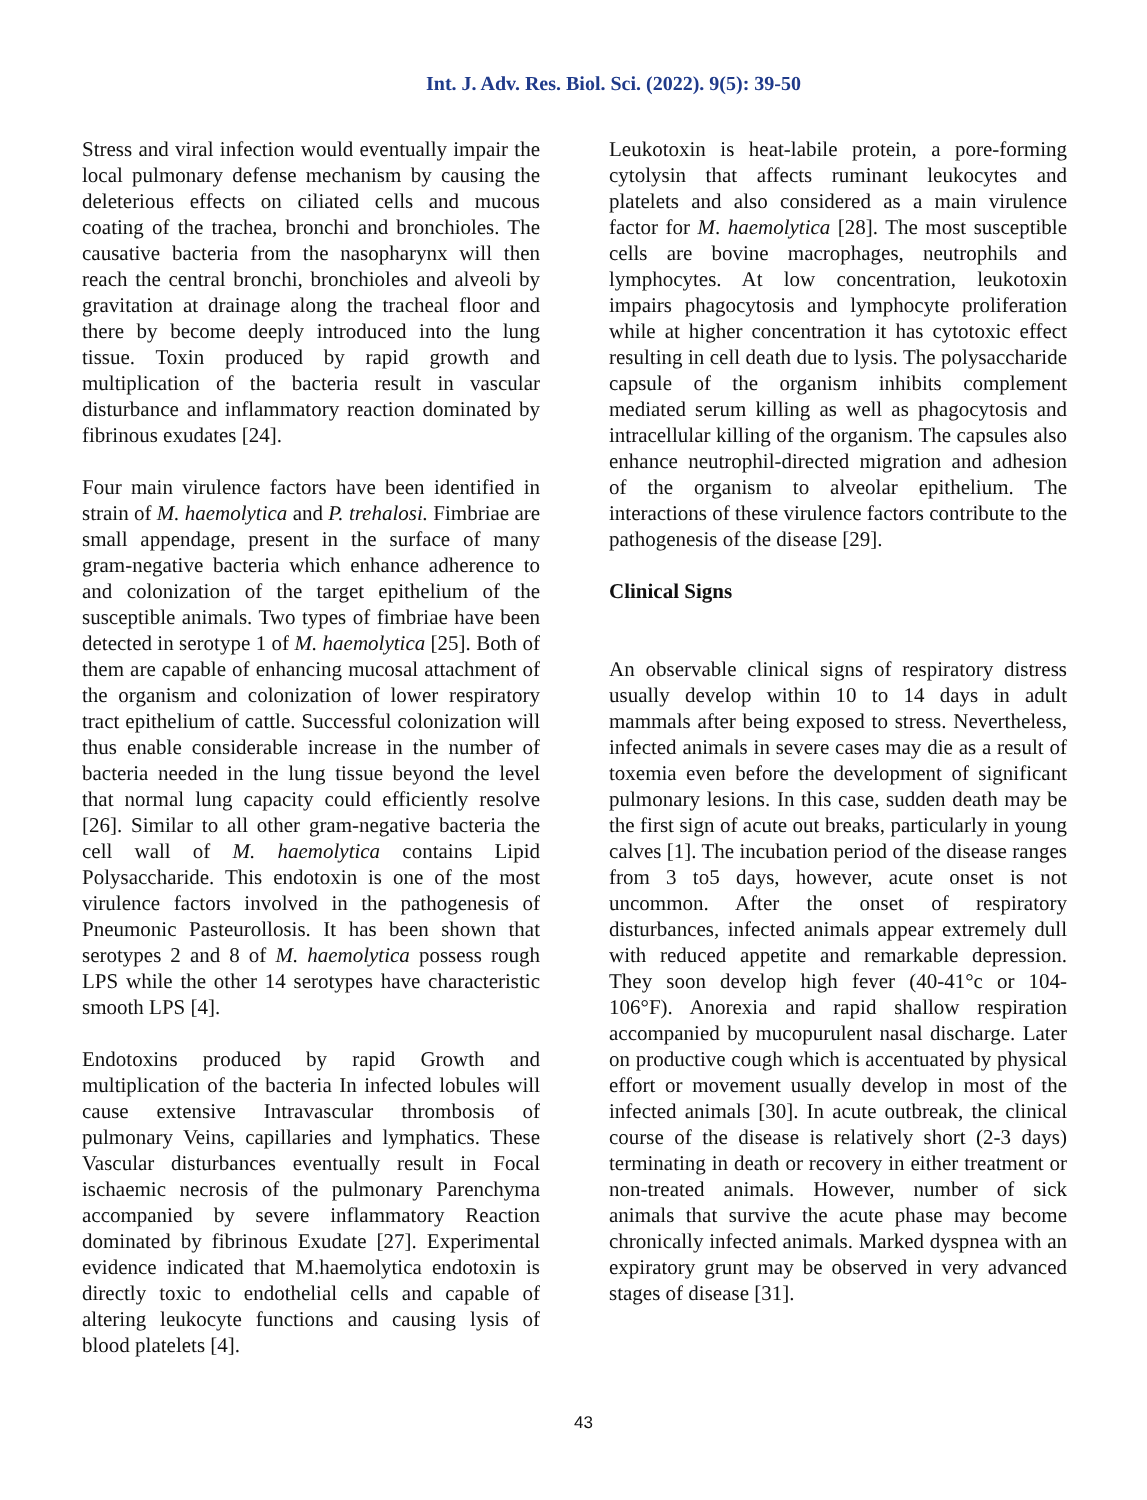Int. J. Adv. Res. Biol. Sci. (2022). 9(5): 39-50
Stress and viral infection would eventually impair the local pulmonary defense mechanism by causing the deleterious effects on ciliated cells and mucous coating of the trachea, bronchi and bronchioles. The causative bacteria from the nasopharynx will then reach the central bronchi, bronchioles and alveoli by gravitation at drainage along the tracheal floor and there by become deeply introduced into the lung tissue. Toxin produced by rapid growth and multiplication of the bacteria result in vascular disturbance and inflammatory reaction dominated by fibrinous exudates [24].
Four main virulence factors have been identified in strain of M. haemolytica and P. trehalosi. Fimbriae are small appendage, present in the surface of many gram-negative bacteria which enhance adherence to and colonization of the target epithelium of the susceptible animals. Two types of fimbriae have been detected in serotype 1 of M. haemolytica [25]. Both of them are capable of enhancing mucosal attachment of the organism and colonization of lower respiratory tract epithelium of cattle. Successful colonization will thus enable considerable increase in the number of bacteria needed in the lung tissue beyond the level that normal lung capacity could efficiently resolve [26]. Similar to all other gram-negative bacteria the cell wall of M. haemolytica contains Lipid Polysaccharide. This endotoxin is one of the most virulence factors involved in the pathogenesis of Pneumonic Pasteurollosis. It has been shown that serotypes 2 and 8 of M. haemolytica possess rough LPS while the other 14 serotypes have characteristic smooth LPS [4].
Endotoxins produced by rapid Growth and multiplication of the bacteria In infected lobules will cause extensive Intravascular thrombosis of pulmonary Veins, capillaries and lymphatics. These Vascular disturbances eventually result in Focal ischaemic necrosis of the pulmonary Parenchyma accompanied by severe inflammatory Reaction dominated by fibrinous Exudate [27]. Experimental evidence indicated that M.haemolytica endotoxin is directly toxic to endothelial cells and capable of altering leukocyte functions and causing lysis of blood platelets [4].
Leukotoxin is heat-labile protein, a pore-forming cytolysin that affects ruminant leukocytes and platelets and also considered as a main virulence factor for M. haemolytica [28]. The most susceptible cells are bovine macrophages, neutrophils and lymphocytes. At low concentration, leukotoxin impairs phagocytosis and lymphocyte proliferation while at higher concentration it has cytotoxic effect resulting in cell death due to lysis. The polysaccharide capsule of the organism inhibits complement mediated serum killing as well as phagocytosis and intracellular killing of the organism. The capsules also enhance neutrophil-directed migration and adhesion of the organism to alveolar epithelium. The interactions of these virulence factors contribute to the pathogenesis of the disease [29].
Clinical Signs
An observable clinical signs of respiratory distress usually develop within 10 to 14 days in adult mammals after being exposed to stress. Nevertheless, infected animals in severe cases may die as a result of toxemia even before the development of significant pulmonary lesions. In this case, sudden death may be the first sign of acute out breaks, particularly in young calves [1]. The incubation period of the disease ranges from 3 to5 days, however, acute onset is not uncommon. After the onset of respiratory disturbances, infected animals appear extremely dull with reduced appetite and remarkable depression. They soon develop high fever (40-41°c or 104-106°F). Anorexia and rapid shallow respiration accompanied by mucopurulent nasal discharge. Later on productive cough which is accentuated by physical effort or movement usually develop in most of the infected animals [30]. In acute outbreak, the clinical course of the disease is relatively short (2-3 days) terminating in death or recovery in either treatment or non-treated animals. However, number of sick animals that survive the acute phase may become chronically infected animals. Marked dyspnea with an expiratory grunt may be observed in very advanced stages of disease [31].
43